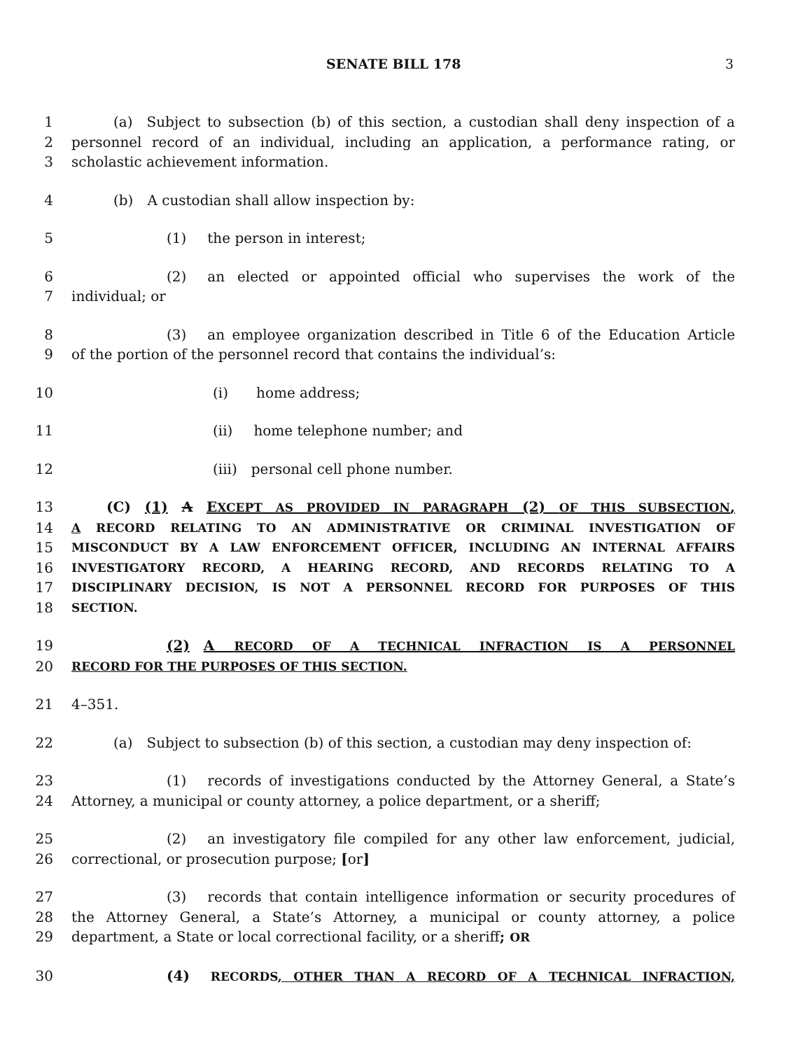SENATE BILL 178 3
1    (a) Subject to subsection (b) of this section, a custodian shall deny inspection of a
2 personnel record of an individual, including an application, a performance rating, or
3 scholastic achievement information.
4    (b) A custodian shall allow inspection by:
5 (1)  the person in interest;
6 (2)  an elected or appointed official who supervises the work of the
7 individual; or
8 (3)  an employee organization described in Title 6 of the Education Article
9 of the portion of the personnel record that contains the individual’s:
10 (i)  home address;
11 (ii)  home telephone number; and
12 (iii) personal cell phone number.
13    (C) (1) A EXCEPT AS PROVIDED IN PARAGRAPH (2) OF THIS SUBSECTION,
14
A RECORD RELATING TO AN ADMINISTRATIVE OR CRIMINAL INVESTIGATION OF
15
MISCONDUCT BY A LAW ENFORCEMENT OFFICER, INCLUDING AN INTERNAL AFFAIRS
16
INVESTIGATORY RECORD, A HEARING RECORD, AND RECORDS RELATING TO A
17
DISCIPLINARY DECISION, IS NOT A PERSONNEL RECORD FOR PURPOSES OF THIS
18
SECTION.
19 (2) A RECORD OF A TECHNICAL INFRACTION IS A PERSONNEL
20
RECORD FOR THE PURPOSES OF THIS SECTION.
21 4–351.
22    (a) Subject to subsection (b) of this section, a custodian may deny inspection of:
23 (1)  records of investigations conducted by the Attorney General, a State’s
24 Attorney, a municipal or county attorney, a police department, or a sheriff;
25 (2)  an investigatory file compiled for any other law enforcement, judicial,
26 correctional, or prosecution purpose; [or]
27 (3)  records that contain intelligence information or security procedures of
28 the Attorney General, a State’s Attorney, a municipal or county attorney, a police
29 department, a State or local correctional facility, or a sheriff; OR
30 (4)  RECORDS, OTHER THAN A RECORD OF A TECHNICAL INFRACTION,